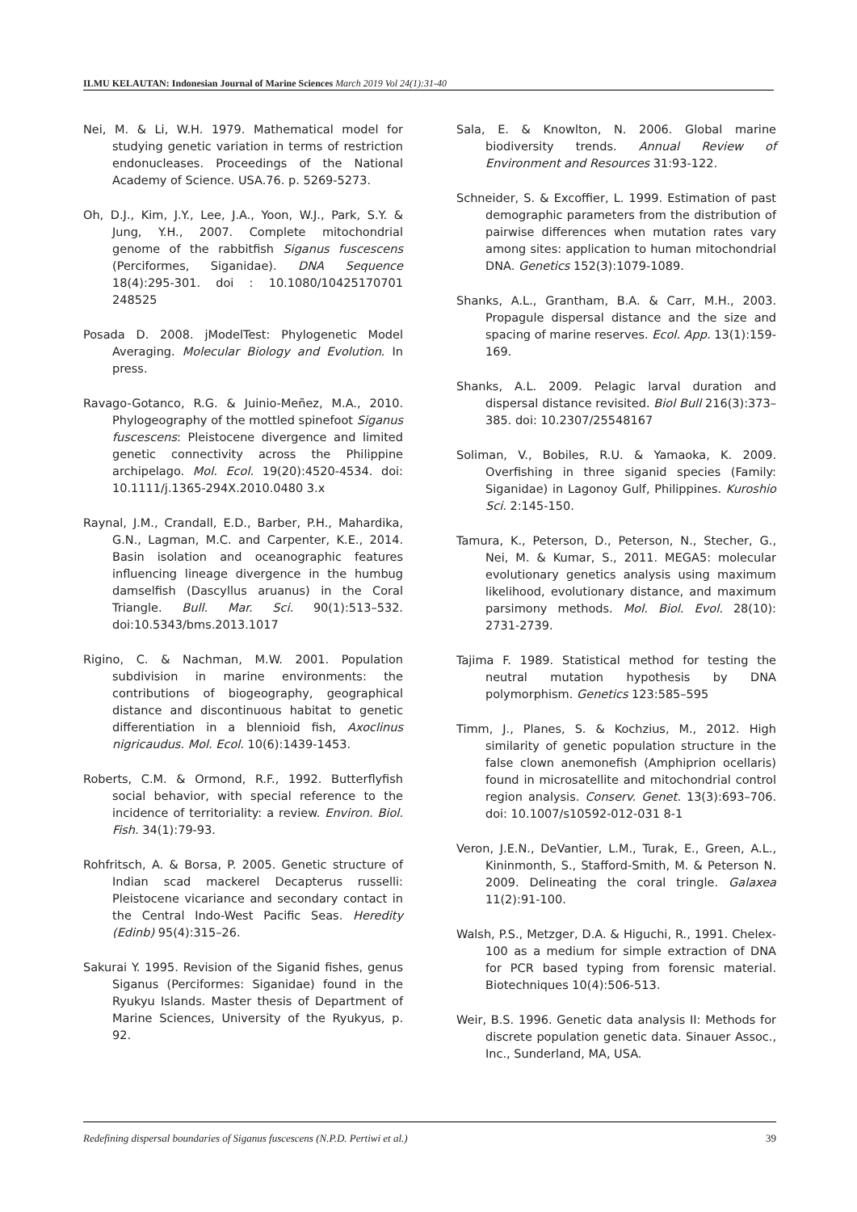ILMU KELAUTAN: Indonesian Journal of Marine Sciences March 2019 Vol 24(1):31-40
Nei, M. & Li, W.H. 1979. Mathematical model for studying genetic variation in terms of restriction endonucleases. Proceedings of the National Academy of Science. USA.76. p. 5269-5273.
Oh, D.J., Kim, J.Y., Lee, J.A., Yoon, W.J., Park, S.Y. & Jung, Y.H., 2007. Complete mitochondrial genome of the rabbitfish Siganus fuscescens (Perciformes, Siganidae). DNA Sequence 18(4):295-301. doi : 10.1080/10425170701 248525
Posada D. 2008. jModelTest: Phylogenetic Model Averaging. Molecular Biology and Evolution. In press.
Ravago-Gotanco, R.G. & Juinio-Meñez, M.A., 2010. Phylogeography of the mottled spinefoot Siganus fuscescens: Pleistocene divergence and limited genetic connectivity across the Philippine archipelago. Mol. Ecol. 19(20):4520-4534. doi: 10.1111/j.1365-294X.2010.0480 3.x
Raynal, J.M., Crandall, E.D., Barber, P.H., Mahardika, G.N., Lagman, M.C. and Carpenter, K.E., 2014. Basin isolation and oceanographic features influencing lineage divergence in the humbug damselfish (Dascyllus aruanus) in the Coral Triangle. Bull. Mar. Sci. 90(1):513–532. doi:10.5343/bms.2013.1017
Rigino, C. & Nachman, M.W. 2001. Population subdivision in marine environments: the contributions of biogeography, geographical distance and discontinuous habitat to genetic differentiation in a blennioid fish, Axoclinus nigricaudus. Mol. Ecol. 10(6):1439-1453.
Roberts, C.M. & Ormond, R.F., 1992. Butterflyfish social behavior, with special reference to the incidence of territoriality: a review. Environ. Biol. Fish. 34(1):79-93.
Rohfritsch, A. & Borsa, P. 2005. Genetic structure of Indian scad mackerel Decapterus russelli: Pleistocene vicariance and secondary contact in the Central Indo-West Pacific Seas. Heredity (Edinb) 95(4):315–26.
Sakurai Y. 1995. Revision of the Siganid fishes, genus Siganus (Perciformes: Siganidae) found in the Ryukyu Islands. Master thesis of Department of Marine Sciences, University of the Ryukyus, p. 92.
Sala, E. & Knowlton, N. 2006. Global marine biodiversity trends. Annual Review of Environment and Resources 31:93-122.
Schneider, S. & Excoffier, L. 1999. Estimation of past demographic parameters from the distribution of pairwise differences when mutation rates vary among sites: application to human mitochondrial DNA. Genetics 152(3):1079-1089.
Shanks, A.L., Grantham, B.A. & Carr, M.H., 2003. Propagule dispersal distance and the size and spacing of marine reserves. Ecol. App. 13(1):159-169.
Shanks, A.L. 2009. Pelagic larval duration and dispersal distance revisited. Biol Bull 216(3):373–385. doi: 10.2307/25548167
Soliman, V., Bobiles, R.U. & Yamaoka, K. 2009. Overfishing in three siganid species (Family: Siganidae) in Lagonoy Gulf, Philippines. Kuroshio Sci. 2:145-150.
Tamura, K., Peterson, D., Peterson, N., Stecher, G., Nei, M. & Kumar, S., 2011. MEGA5: molecular evolutionary genetics analysis using maximum likelihood, evolutionary distance, and maximum parsimony methods. Mol. Biol. Evol. 28(10): 2731-2739.
Tajima F. 1989. Statistical method for testing the neutral mutation hypothesis by DNA polymorphism. Genetics 123:585–595
Timm, J., Planes, S. & Kochzius, M., 2012. High similarity of genetic population structure in the false clown anemonefish (Amphiprion ocellaris) found in microsatellite and mitochondrial control region analysis. Conserv. Genet. 13(3):693–706. doi: 10.1007/s10592-012-031 8-1
Veron, J.E.N., DeVantier, L.M., Turak, E., Green, A.L., Kininmonth, S., Stafford-Smith, M. & Peterson N. 2009. Delineating the coral tringle. Galaxea 11(2):91-100.
Walsh, P.S., Metzger, D.A. & Higuchi, R., 1991. Chelex-100 as a medium for simple extraction of DNA for PCR based typing from forensic material. Biotechniques 10(4):506-513.
Weir, B.S. 1996. Genetic data analysis II: Methods for discrete population genetic data. Sinauer Assoc., Inc., Sunderland, MA, USA.
Redefining dispersal boundaries of Siganus fuscescens (N.P.D. Pertiwi et al.) 39